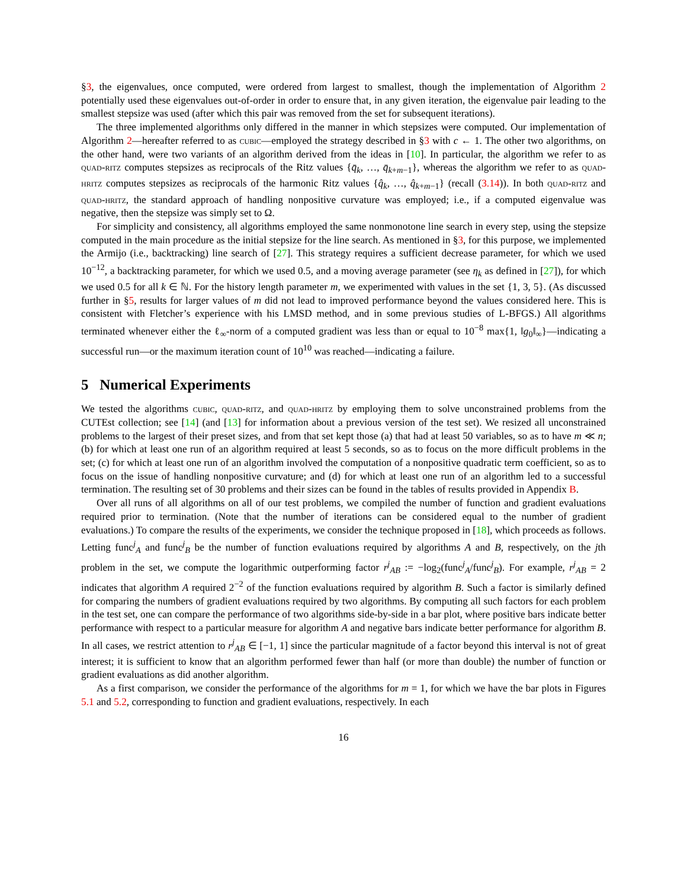§3, the eigenvalues, once computed, were ordered from largest to smallest, though the implementation of Algorithm 2 potentially used these eigenvalues out-of-order in order to ensure that, in any given iteration, the eigenvalue pair leading to the smallest stepsize was used (after which this pair was removed from the set for subsequent iterations).
The three implemented algorithms only differed in the manner in which stepsizes were computed. Our implementation of Algorithm 2—hereafter referred to as cubic—employed the strategy described in §3 with c ← 1. The other two algorithms, on the other hand, were two variants of an algorithm derived from the ideas in [10]. In particular, the algorithm we refer to as quad-ritz computes stepsizes as reciprocals of the Ritz values {q̄<sub>k</sub>, …, q̄<sub>k+m−1</sub>}, whereas the algorithm we refer to as quad-hritz computes stepsizes as reciprocals of the harmonic Ritz values {q̂<sub>k</sub>, …, q̂<sub>k+m−1</sub>} (recall (3.14)). In both quad-ritz and quad-hritz, the standard approach of handling nonpositive curvature was employed; i.e., if a computed eigenvalue was negative, then the stepsize was simply set to Ω.
For simplicity and consistency, all algorithms employed the same nonmonotone line search in every step, using the stepsize computed in the main procedure as the initial stepsize for the line search. As mentioned in §3, for this purpose, we implemented the Armijo (i.e., backtracking) line search of [27]. This strategy requires a sufficient decrease parameter, for which we used 10<sup>−12</sup>, a backtracking parameter, for which we used 0.5, and a moving average parameter (see η<sub>k</sub> as defined in [27]), for which we used 0.5 for all k ∈ ℕ. For the history length parameter m, we experimented with values in the set {1, 3, 5}. (As discussed further in §5, results for larger values of m did not lead to improved performance beyond the values considered here. This is consistent with Fletcher’s experience with his LMSD method, and in some previous studies of L-BFGS.) All algorithms terminated whenever either the ℓ<sub>∞</sub>-norm of a computed gradient was less than or equal to 10<sup>−8</sup> max{1, ‖g<sub>0</sub>‖<sub>∞</sub>}—indicating a successful run—or the maximum iteration count of 10<sup>10</sup> was reached—indicating a failure.
5 Numerical Experiments
We tested the algorithms cubic, quad-ritz, and quad-hritz by employing them to solve unconstrained problems from the CUTEst collection; see [14] (and [13] for information about a previous version of the test set). We resized all unconstrained problems to the largest of their preset sizes, and from that set kept those (a) that had at least 50 variables, so as to have m ≪ n; (b) for which at least one run of an algorithm required at least 5 seconds, so as to focus on the more difficult problems in the set; (c) for which at least one run of an algorithm involved the computation of a nonpositive quadratic term coefficient, so as to focus on the issue of handling nonpositive curvature; and (d) for which at least one run of an algorithm led to a successful termination. The resulting set of 30 problems and their sizes can be found in the tables of results provided in Appendix B.
Over all runs of all algorithms on all of our test problems, we compiled the number of function and gradient evaluations required prior to termination. (Note that the number of iterations can be considered equal to the number of gradient evaluations.) To compare the results of the experiments, we consider the technique proposed in [18], which proceeds as follows. Letting func<sup>j</sup><sub>A</sub> and func<sup>j</sup><sub>B</sub> be the number of function evaluations required by algorithms A and B, respectively, on the jth problem in the set, we compute the logarithmic outperforming factor r<sup>j</sup><sub>AB</sub> := −log<sub>2</sub>(func<sup>j</sup><sub>A</sub>/func<sup>j</sup><sub>B</sub>). For example, r<sup>j</sup><sub>AB</sub> = 2 indicates that algorithm A required 2<sup>−2</sup> of the function evaluations required by algorithm B. Such a factor is similarly defined for comparing the numbers of gradient evaluations required by two algorithms. By computing all such factors for each problem in the test set, one can compare the performance of two algorithms side-by-side in a bar plot, where positive bars indicate better performance with respect to a particular measure for algorithm A and negative bars indicate better performance for algorithm B. In all cases, we restrict attention to r<sup>j</sup><sub>AB</sub> ∈ [−1, 1] since the particular magnitude of a factor beyond this interval is not of great interest; it is sufficient to know that an algorithm performed fewer than half (or more than double) the number of function or gradient evaluations as did another algorithm.
As a first comparison, we consider the performance of the algorithms for m = 1, for which we have the bar plots in Figures 5.1 and 5.2, corresponding to function and gradient evaluations, respectively. In each
16